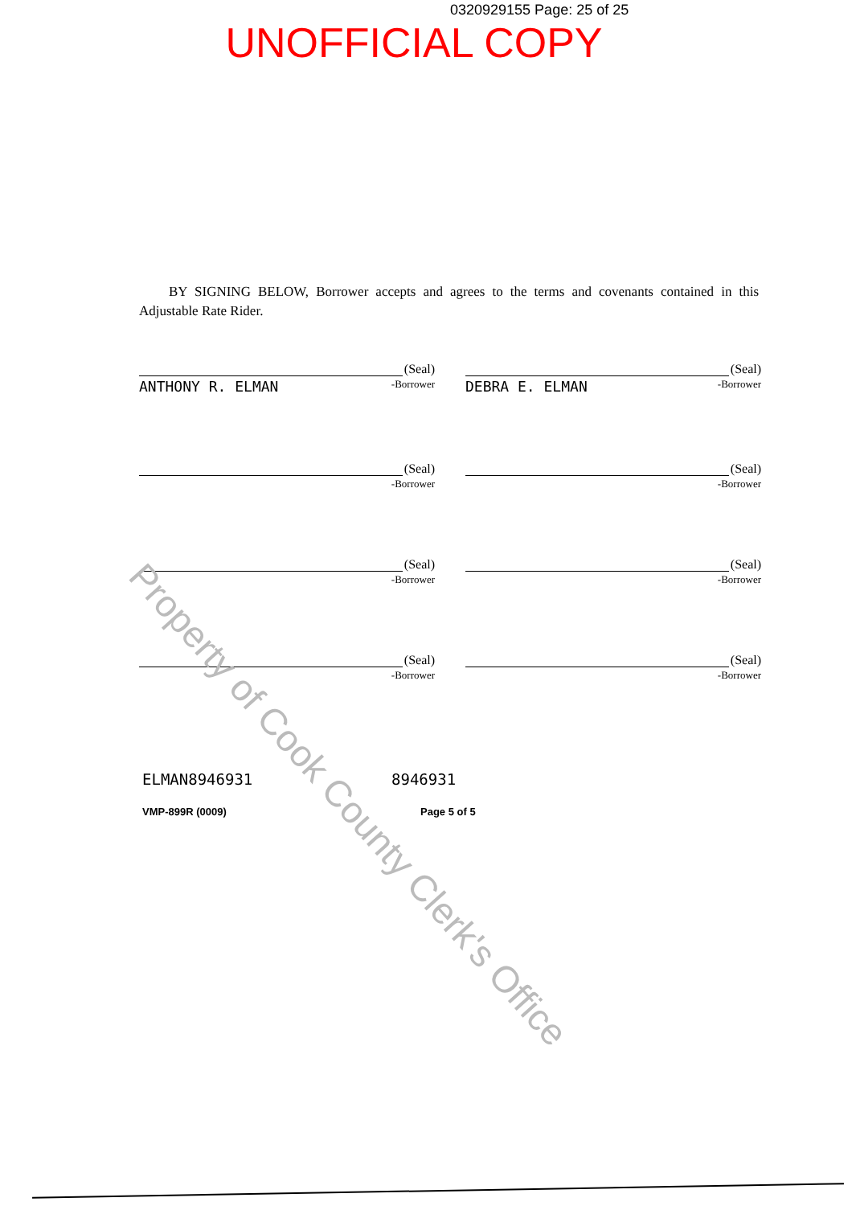0320929155 Page: 25 of 25
UNOFFICIAL COPY
BY SIGNING BELOW, Borrower accepts and agrees to the terms and covenants contained in this Adjustable Rate Rider.
(Seal)
ANTHONY R. ELMAN -Borrower
(Seal)
DEBRA E. ELMAN -Borrower
(Seal)
-Borrower
(Seal)
-Borrower
(Seal)
-Borrower
(Seal)
-Borrower
(Seal)
-Borrower
(Seal)
-Borrower
ELMAN8946931 8946931
VMP-899R (0009) Page 5 of 5
Property of Cook County Clerk's Office